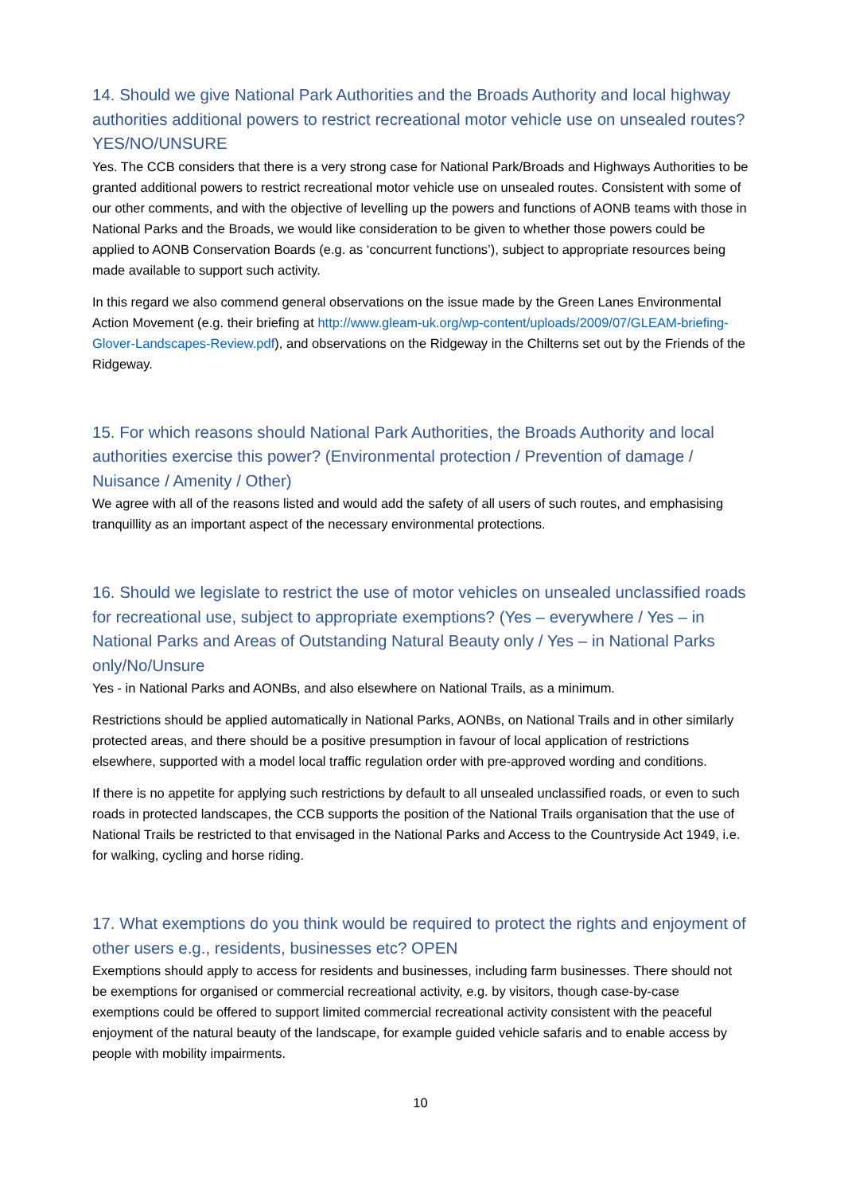14. Should we give National Park Authorities and the Broads Authority and local highway authorities additional powers to restrict recreational motor vehicle use on unsealed routes? YES/NO/UNSURE
Yes. The CCB considers that there is a very strong case for National Park/Broads and Highways Authorities to be granted additional powers to restrict recreational motor vehicle use on unsealed routes. Consistent with some of our other comments, and with the objective of levelling up the powers and functions of AONB teams with those in National Parks and the Broads, we would like consideration to be given to whether those powers could be applied to AONB Conservation Boards (e.g. as ‘concurrent functions’), subject to appropriate resources being made available to support such activity.
In this regard we also commend general observations on the issue made by the Green Lanes Environmental Action Movement (e.g. their briefing at http://www.gleam-uk.org/wp-content/uploads/2009/07/GLEAM-briefing-Glover-Landscapes-Review.pdf), and observations on the Ridgeway in the Chilterns set out by the Friends of the Ridgeway.
15. For which reasons should National Park Authorities, the Broads Authority and local authorities exercise this power? (Environmental protection / Prevention of damage / Nuisance / Amenity / Other)
We agree with all of the reasons listed and would add the safety of all users of such routes, and emphasising tranquillity as an important aspect of the necessary environmental protections.
16. Should we legislate to restrict the use of motor vehicles on unsealed unclassified roads for recreational use, subject to appropriate exemptions? (Yes – everywhere / Yes – in National Parks and Areas of Outstanding Natural Beauty only / Yes – in National Parks only/No/Unsure
Yes - in National Parks and AONBs, and also elsewhere on National Trails, as a minimum.
Restrictions should be applied automatically in National Parks, AONBs, on National Trails and in other similarly protected areas, and there should be a positive presumption in favour of local application of restrictions elsewhere, supported with a model local traffic regulation order with pre-approved wording and conditions.
If there is no appetite for applying such restrictions by default to all unsealed unclassified roads, or even to such roads in protected landscapes, the CCB supports the position of the National Trails organisation that the use of National Trails be restricted to that envisaged in the National Parks and Access to the Countryside Act 1949, i.e. for walking, cycling and horse riding.
17. What exemptions do you think would be required to protect the rights and enjoyment of other users e.g., residents, businesses etc? OPEN
Exemptions should apply to access for residents and businesses, including farm businesses. There should not be exemptions for organised or commercial recreational activity, e.g. by visitors, though case-by-case exemptions could be offered to support limited commercial recreational activity consistent with the peaceful enjoyment of the natural beauty of the landscape, for example guided vehicle safaris and to enable access by people with mobility impairments.
10